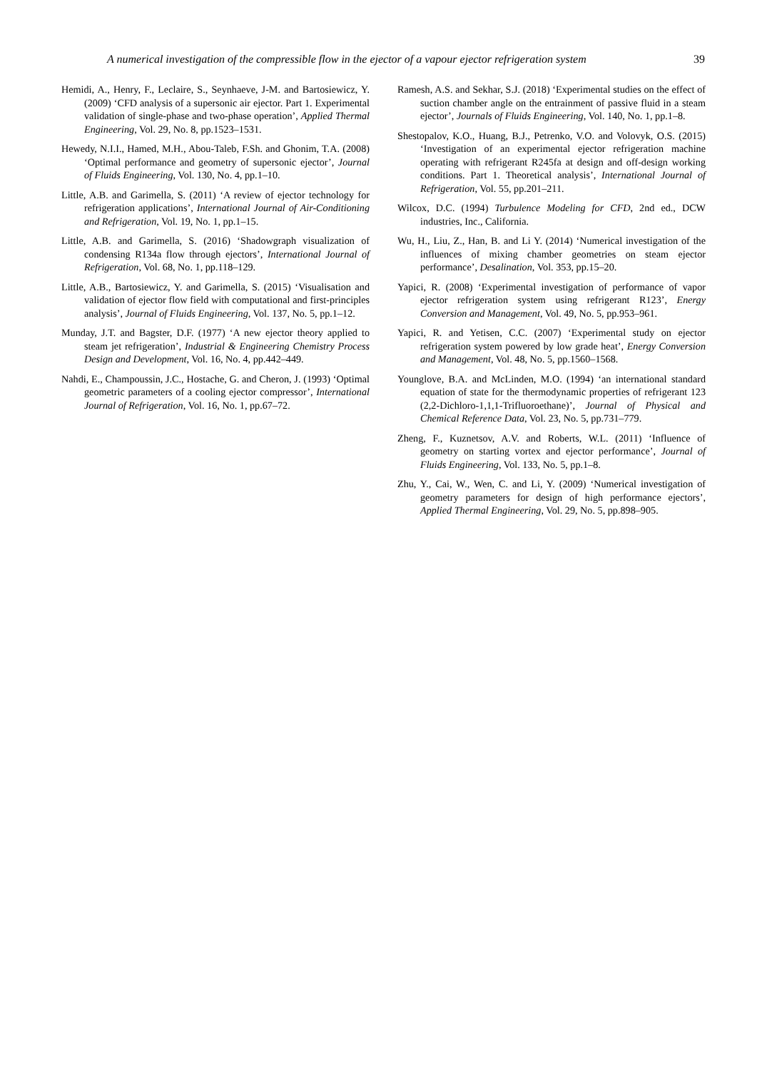A numerical investigation of the compressible flow in the ejector of a vapour ejector refrigeration system 39
Hemidi, A., Henry, F., Leclaire, S., Seynhaeve, J-M. and Bartosiewicz, Y. (2009) ‘CFD analysis of a supersonic air ejector. Part 1. Experimental validation of single-phase and two-phase operation’, Applied Thermal Engineering, Vol. 29, No. 8, pp.1523–1531.
Hewedy, N.I.I., Hamed, M.H., Abou-Taleb, F.Sh. and Ghonim, T.A. (2008) ‘Optimal performance and geometry of supersonic ejector’, Journal of Fluids Engineering, Vol. 130, No. 4, pp.1–10.
Little, A.B. and Garimella, S. (2011) ‘A review of ejector technology for refrigeration applications’, International Journal of Air-Conditioning and Refrigeration, Vol. 19, No. 1, pp.1–15.
Little, A.B. and Garimella, S. (2016) ‘Shadowgraph visualization of condensing R134a flow through ejectors’, International Journal of Refrigeration, Vol. 68, No. 1, pp.118–129.
Little, A.B., Bartosiewicz, Y. and Garimella, S. (2015) ‘Visualisation and validation of ejector flow field with computational and first-principles analysis’, Journal of Fluids Engineering, Vol. 137, No. 5, pp.1–12.
Munday, J.T. and Bagster, D.F. (1977) ‘A new ejector theory applied to steam jet refrigeration’, Industrial & Engineering Chemistry Process Design and Development, Vol. 16, No. 4, pp.442–449.
Nahdi, E., Champoussin, J.C., Hostache, G. and Cheron, J. (1993) ‘Optimal geometric parameters of a cooling ejector compressor’, International Journal of Refrigeration, Vol. 16, No. 1, pp.67–72.
Ramesh, A.S. and Sekhar, S.J. (2018) ‘Experimental studies on the effect of suction chamber angle on the entrainment of passive fluid in a steam ejector’, Journals of Fluids Engineering, Vol. 140, No. 1, pp.1–8.
Shestopalov, K.O., Huang, B.J., Petrenko, V.O. and Volovyk, O.S. (2015) ‘Investigation of an experimental ejector refrigeration machine operating with refrigerant R245fa at design and off-design working conditions. Part 1. Theoretical analysis’, International Journal of Refrigeration, Vol. 55, pp.201–211.
Wilcox, D.C. (1994) Turbulence Modeling for CFD, 2nd ed., DCW industries, Inc., California.
Wu, H., Liu, Z., Han, B. and Li Y. (2014) ‘Numerical investigation of the influences of mixing chamber geometries on steam ejector performance’, Desalination, Vol. 353, pp.15–20.
Yapici, R. (2008) ‘Experimental investigation of performance of vapor ejector refrigeration system using refrigerant R123’, Energy Conversion and Management, Vol. 49, No. 5, pp.953–961.
Yapici, R. and Yetisen, C.C. (2007) ‘Experimental study on ejector refrigeration system powered by low grade heat’, Energy Conversion and Management, Vol. 48, No. 5, pp.1560–1568.
Younglove, B.A. and McLinden, M.O. (1994) ‘an international standard equation of state for the thermodynamic properties of refrigerant 123 (2,2-Dichloro-1,1,1-Trifluoroethane)’, Journal of Physical and Chemical Reference Data, Vol. 23, No. 5, pp.731–779.
Zheng, F., Kuznetsov, A.V. and Roberts, W.L. (2011) ‘Influence of geometry on starting vortex and ejector performance’, Journal of Fluids Engineering, Vol. 133, No. 5, pp.1–8.
Zhu, Y., Cai, W., Wen, C. and Li, Y. (2009) ‘Numerical investigation of geometry parameters for design of high performance ejectors’, Applied Thermal Engineering, Vol. 29, No. 5, pp.898–905.